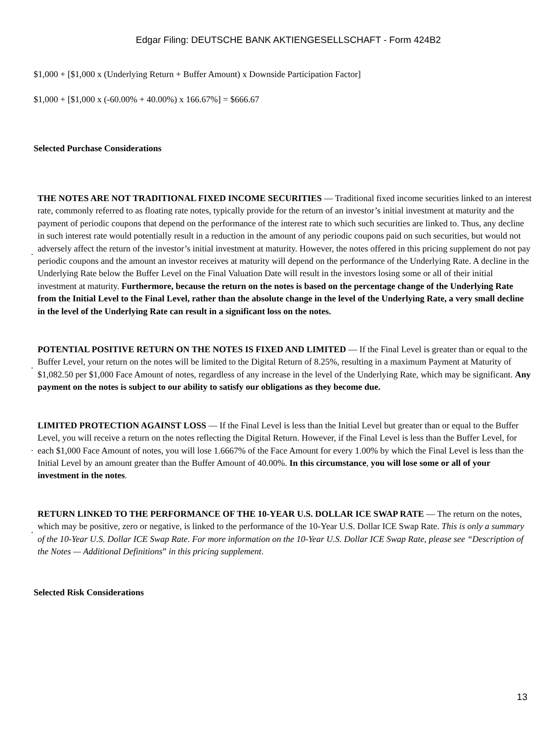Edgar Filing: DEUTSCHE BANK AKTIENGESELLSCHAFT - Form 424B2
$1,000 + [$1,000 x (Underlying Return + Buffer Amount) x Downside Participation Factor]
$1,000 + [$1,000 x (-60.00% + 40.00%) x 166.67%] = $666.67
Selected Purchase Considerations
· THE NOTES ARE NOT TRADITIONAL FIXED INCOME SECURITIES — Traditional fixed income securities linked to an interest rate, commonly referred to as floating rate notes, typically provide for the return of an investor’s initial investment at maturity and the payment of periodic coupons that depend on the performance of the interest rate to which such securities are linked to. Thus, any decline in such interest rate would potentially result in a reduction in the amount of any periodic coupons paid on such securities, but would not adversely affect the return of the investor’s initial investment at maturity. However, the notes offered in this pricing supplement do not pay periodic coupons and the amount an investor receives at maturity will depend on the performance of the Underlying Rate. A decline in the Underlying Rate below the Buffer Level on the Final Valuation Date will result in the investors losing some or all of their initial investment at maturity. Furthermore, because the return on the notes is based on the percentage change of the Underlying Rate from the Initial Level to the Final Level, rather than the absolute change in the level of the Underlying Rate, a very small decline in the level of the Underlying Rate can result in a significant loss on the notes.
· POTENTIAL POSITIVE RETURN ON THE NOTES IS FIXED AND LIMITED — If the Final Level is greater than or equal to the Buffer Level, your return on the notes will be limited to the Digital Return of 8.25%, resulting in a maximum Payment at Maturity of $1,082.50 per $1,000 Face Amount of notes, regardless of any increase in the level of the Underlying Rate, which may be significant. Any payment on the notes is subject to our ability to satisfy our obligations as they become due.
· LIMITED PROTECTION AGAINST LOSS — If the Final Level is less than the Initial Level but greater than or equal to the Buffer Level, you will receive a return on the notes reflecting the Digital Return. However, if the Final Level is less than the Buffer Level, for each $1,000 Face Amount of notes, you will lose 1.6667% of the Face Amount for every 1.00% by which the Final Level is less than the Initial Level by an amount greater than the Buffer Amount of 40.00%. In this circumstance, you will lose some or all of your investment in the notes.
· RETURN LINKED TO THE PERFORMANCE OF THE 10-YEAR U.S. DOLLAR ICE SWAP RATE — The return on the notes, which may be positive, zero or negative, is linked to the performance of the 10-Year U.S. Dollar ICE Swap Rate. This is only a summary of the 10-Year U.S. Dollar ICE Swap Rate. For more information on the 10-Year U.S. Dollar ICE Swap Rate, please see “Description of the Notes — Additional Definitions” in this pricing supplement.
Selected Risk Considerations
13